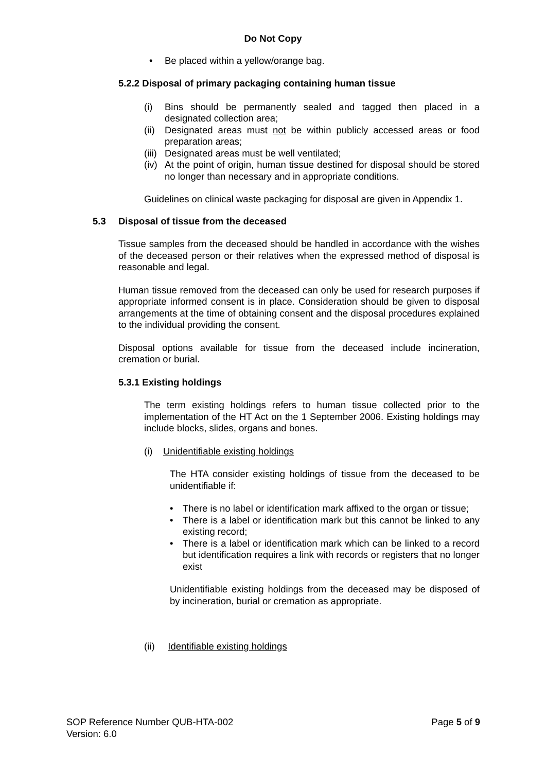Do Not Copy
• Be placed within a yellow/orange bag.
5.2.2 Disposal of primary packaging containing human tissue
(i) Bins should be permanently sealed and tagged then placed in a designated collection area;
(ii)
Designated areas must not be within publicly accessed areas or food preparation areas;
(iii)
Designated areas must be well ventilated;
(iv)
At the point of origin, human tissue destined for disposal should be stored no longer than necessary and in appropriate conditions.
Guidelines on clinical waste packaging for disposal are given in Appendix 1.
5.3 Disposal of tissue from the deceased
Tissue samples from the deceased should be handled in accordance with the wishes of the deceased person or their relatives when the expressed method of disposal is reasonable and legal.
Human tissue removed from the deceased can only be used for research purposes if appropriate informed consent is in place. Consideration should be given to disposal arrangements at the time of obtaining consent and the disposal procedures explained to the individual providing the consent.
Disposal options available for tissue from the deceased include incineration, cremation or burial.
5.3.1 Existing holdings
The term existing holdings refers to human tissue collected prior to the implementation of the HT Act on the 1 September 2006. Existing holdings may include blocks, slides, organs and bones.
(i) Unidentifiable existing holdings
The HTA consider existing holdings of tissue from the deceased to be unidentifiable if:
• There is no label or identification mark affixed to the organ or tissue;
• There is a label or identification mark but this cannot be linked to any existing record;
• There is a label or identification mark which can be linked to a record but identification requires a link with records or registers that no longer exist
Unidentifiable existing holdings from the deceased may be disposed of by incineration, burial or cremation as appropriate.
(ii) Identifiable existing holdings
SOP Reference Number QUB-HTA-002
Version: 6.0 Page 5 of 9